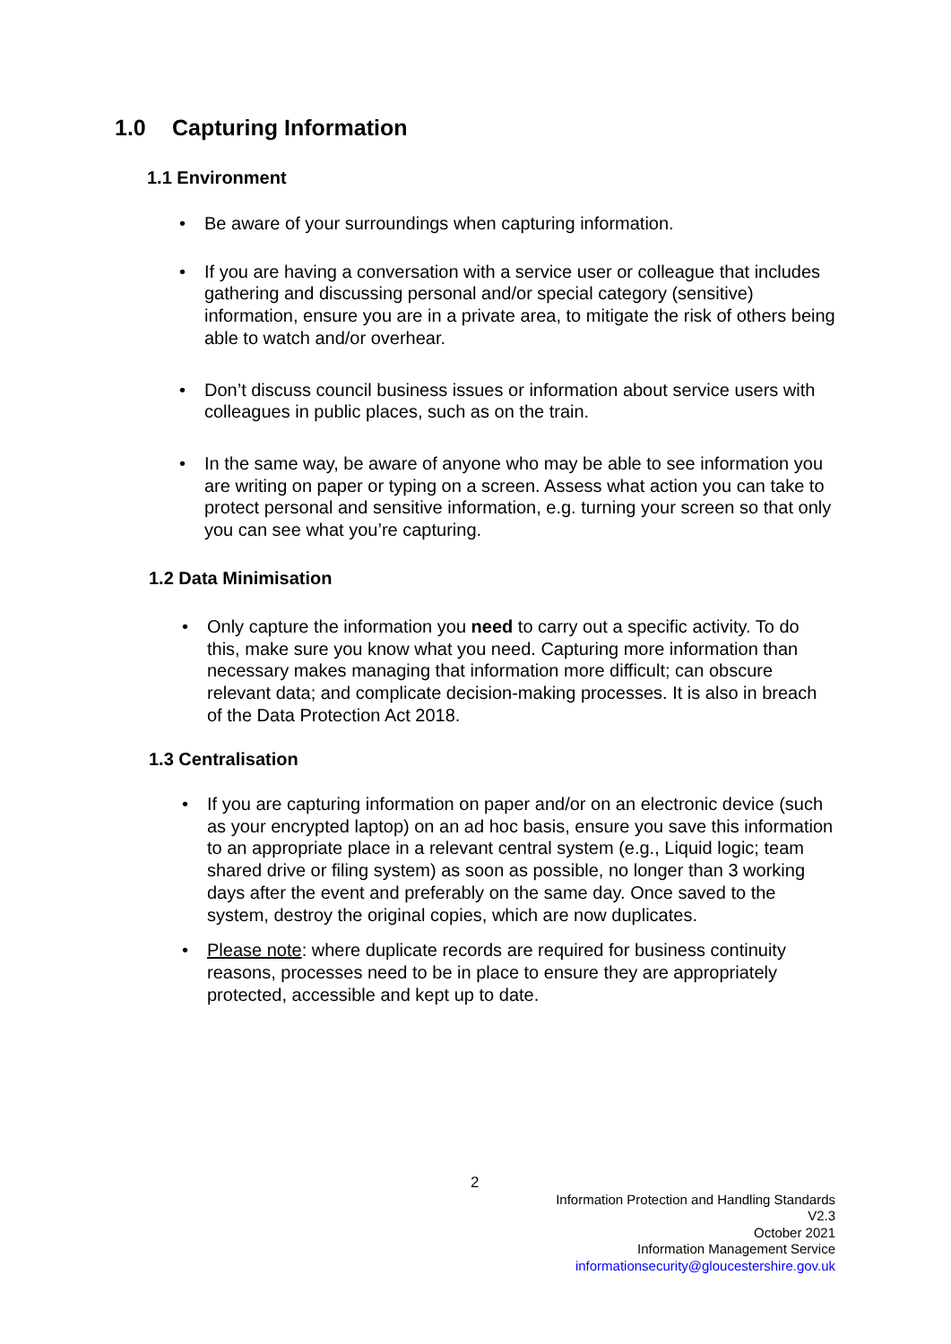1.0 Capturing Information
1.1 Environment
• Be aware of your surroundings when capturing information.
• If you are having a conversation with a service user or colleague that includes gathering and discussing personal and/or special category (sensitive) information, ensure you are in a private area, to mitigate the risk of others being able to watch and/or overhear.
• Don’t discuss council business issues or information about service users with colleagues in public places, such as on the train.
• In the same way, be aware of anyone who may be able to see information you are writing on paper or typing on a screen. Assess what action you can take to protect personal and sensitive information, e.g. turning your screen so that only you can see what you’re capturing.
1.2 Data Minimisation
• Only capture the information you need to carry out a specific activity. To do this, make sure you know what you need. Capturing more information than necessary makes managing that information more difficult; can obscure relevant data; and complicate decision-making processes. It is also in breach of the Data Protection Act 2018.
1.3 Centralisation
• If you are capturing information on paper and/or on an electronic device (such as your encrypted laptop) on an ad hoc basis, ensure you save this information to an appropriate place in a relevant central system (e.g., Liquid logic; team shared drive or filing system) as soon as possible, no longer than 3 working days after the event and preferably on the same day. Once saved to the system, destroy the original copies, which are now duplicates.
• Please note: where duplicate records are required for business continuity reasons, processes need to be in place to ensure they are appropriately protected, accessible and kept up to date.
2
Information Protection and Handling Standards
V2.3
October 2021
Information Management Service
informationsecurity@gloucestershire.gov.uk